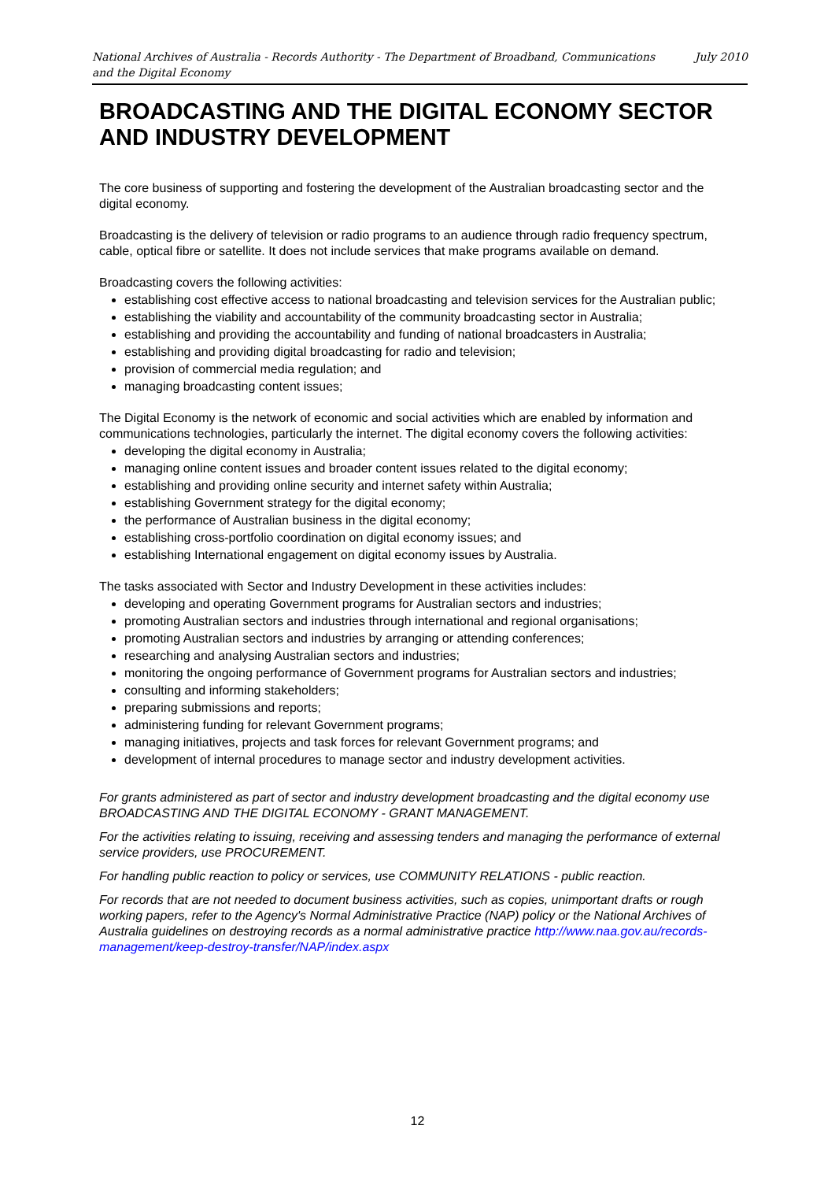National Archives of Australia - Records Authority - The Department of Broadband, Communications
and the Digital Economy July 2010
BROADCASTING AND THE DIGITAL ECONOMY SECTOR AND INDUSTRY DEVELOPMENT
The core business of supporting and fostering the development of the Australian broadcasting sector and the digital economy.
Broadcasting is the delivery of television or radio programs to an audience through radio frequency spectrum, cable, optical fibre or satellite. It does not include services that make programs available on demand.
Broadcasting covers the following activities:
establishing cost effective access to national broadcasting and television services for the Australian public;
establishing the viability and accountability of the community broadcasting sector in Australia;
establishing and providing the accountability and funding of national broadcasters in Australia;
establishing and providing digital broadcasting for radio and television;
provision of commercial media regulation; and
managing broadcasting content issues;
The Digital Economy is the network of economic and social activities which are enabled by information and communications technologies, particularly the internet. The digital economy covers the following activities:
developing the digital economy in Australia;
managing online content issues and broader content issues related to the digital economy;
establishing and providing online security and internet safety within Australia;
establishing Government strategy for the digital economy;
the performance of Australian business in the digital economy;
establishing cross-portfolio coordination on digital economy issues; and
establishing International engagement on digital economy issues by Australia.
The tasks associated with Sector and Industry Development in these activities includes:
developing and operating Government programs for Australian sectors and industries;
promoting Australian sectors and industries through international and regional organisations;
promoting Australian sectors and industries by arranging or attending conferences;
researching and analysing Australian sectors and industries;
monitoring the ongoing performance of Government programs for Australian sectors and industries;
consulting and informing stakeholders;
preparing submissions and reports;
administering funding for relevant Government programs;
managing initiatives, projects and task forces for relevant Government programs; and
development of internal procedures to manage sector and industry development activities.
For grants administered as part of sector and industry development broadcasting and the digital economy use BROADCASTING AND THE DIGITAL ECONOMY - GRANT MANAGEMENT.
For the activities relating to issuing, receiving and assessing tenders and managing the performance of external service providers, use PROCUREMENT.
For handling public reaction to policy or services, use COMMUNITY RELATIONS - public reaction.
For records that are not needed to document business activities, such as copies, unimportant drafts or rough working papers, refer to the Agency's Normal Administrative Practice (NAP) policy or the National Archives of Australia guidelines on destroying records as a normal administrative practice http://www.naa.gov.au/records-management/keep-destroy-transfer/NAP/index.aspx
12